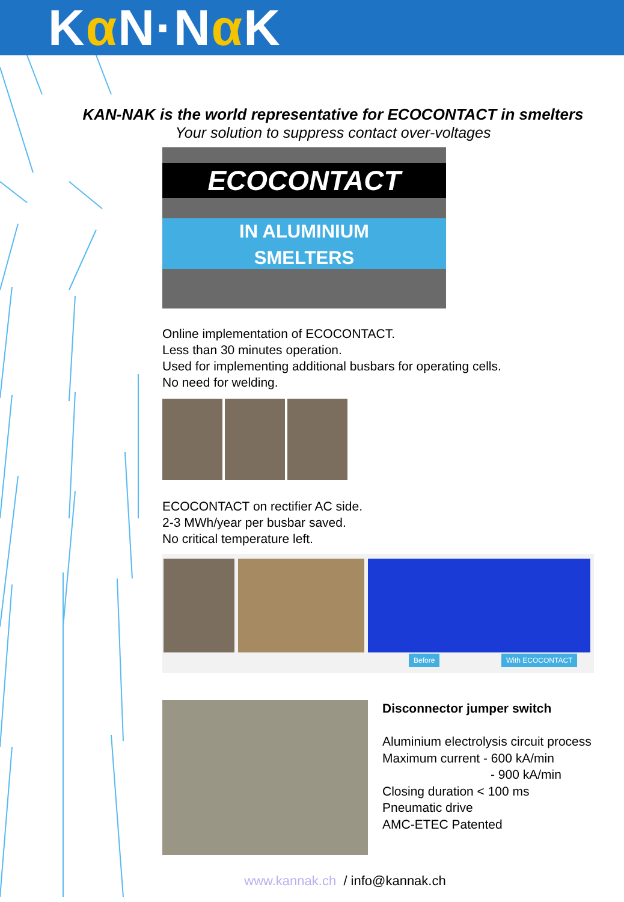Kα N·Nα K
KAN-NAK is the world representative for ECOCONTACT in smelters
Your solution to suppress contact over-voltages
ECOCONTACT
IN ALUMINIUM
SMELTERS
Online implementation of ECOCONTACT.
Less than 30 minutes operation.
Used for implementing additional busbars for operating cells.
No need for welding.
ECOCONTACT on rectifier AC side.
2-3 MWh/year per busbar saved.
No critical temperature left.
Before With ECOCONTACT
Disconnector jumper switch
Aluminium electrolysis circuit process
Maximum current - 600 kA/min
- 900 kA/min
Closing duration < 100 ms
Pneumatic drive
AMC-ETEC Patented
www.kannak.ch / info@kannak.ch